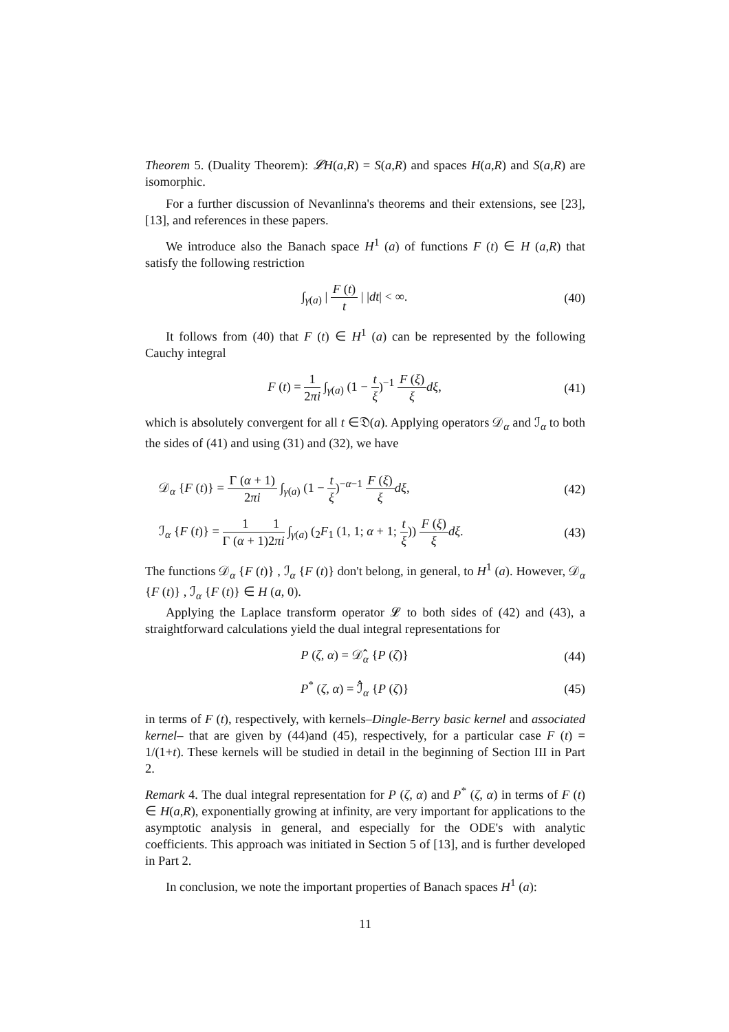Theorem 5. (Duality Theorem): 𝓛H(a,R) = S(a,R) and spaces H(a,R) and S(a,R) are isomorphic.
For a further discussion of Nevanlinna's theorems and their extensions, see [23], [13], and references in these papers.
We introduce also the Banach space H<sup>1</sup> (a) of functions F (t) ∈ H (a,R) that satisfy the following restriction
∫<sub>γ(a)</sub> | F (t) t | |dt| < ∞. (40)
It follows from (40) that F (t) ∈ H<sup>1</sup> (a) can be represented by the following Cauchy integral
F (t) = 1 2πi ∫<sub>γ(a)</sub> (1 − t ξ)<sup>−1</sup> F (ξ) ξ dξ, (41)
which is absolutely convergent for all t ∈𝔇(a). Applying operators 𝒟<sub>α</sub> and ℐ<sub>α</sub> to both the sides of (41) and using (31) and (32), we have
𝒟<sub>α</sub> {F (t)} = Γ (α + 1) 2πi ∫<sub>γ(a)</sub> (1 − t ξ)<sup>−α−1</sup> F (ξ) ξ dξ, (42)
ℐ<sub>α</sub> {F (t)} = 1 Γ (α + 1) 1 2πi ∫<sub>γ(a)</sub> (<sub>2</sub>F<sub>1</sub> (1, 1; α + 1; t ξ)) F (ξ) ξ dξ. (43)
The functions 𝒟<sub>α</sub> {F (t)} , ℐ<sub>α</sub> {F (t)} don't belong, in general, to H<sup>1</sup> (a). However, 𝒟<sub>α</sub> {F (t)} , ℐ<sub>α</sub> {F (t)} ∈ H (a, 0).
Applying the Laplace transform operator 𝓛 to both sides of (42) and (43), a straightforward calculations yield the dual integral representations for
P (ζ, α) = 𝒟̂<sub>α</sub> {P (ζ)} (44)
P<sup>*</sup> (ζ, α) = ℐ̂<sub>α</sub> {P (ζ)} (45)
in terms of F (t), respectively, with kernels–Dingle-Berry basic kernel and associated kernel– that are given by (44)and (45), respectively, for a particular case F (t) = 1/(1+t). These kernels will be studied in detail in the beginning of Section III in Part 2.
Remark 4. The dual integral representation for P (ζ, α) and P<sup>*</sup> (ζ, α) in terms of F (t) ∈ H(a,R), exponentially growing at infinity, are very important for applications to the asymptotic analysis in general, and especially for the ODE's with analytic coefficients. This approach was initiated in Section 5 of [13], and is further developed in Part 2.
In conclusion, we note the important properties of Banach spaces H<sup>1</sup> (a):
11